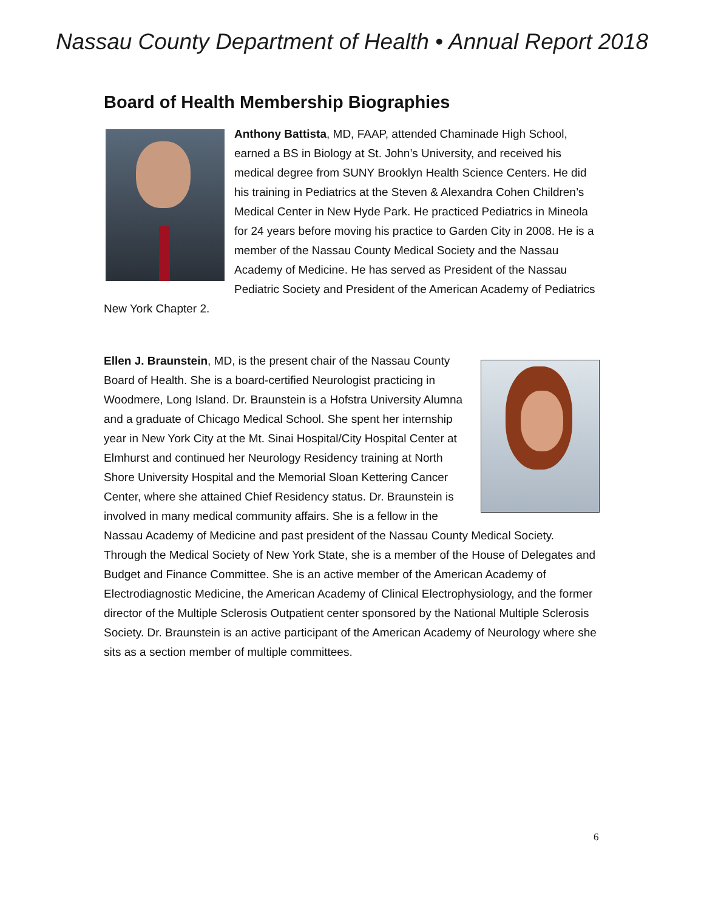Nassau County Department of Health • Annual Report 2018
Board of Health Membership Biographies
Anthony Battista, MD, FAAP, attended Chaminade High School, earned a BS in Biology at St. John’s University, and received his medical degree from SUNY Brooklyn Health Science Centers. He did his training in Pediatrics at the Steven & Alexandra Cohen Children’s Medical Center in New Hyde Park. He practiced Pediatrics in Mineola for 24 years before moving his practice to Garden City in 2008. He is a member of the Nassau County Medical Society and the Nassau Academy of Medicine. He has served as President of the Nassau Pediatric Society and President of the American Academy of Pediatrics New York Chapter 2.
Ellen J. Braunstein, MD, is the present chair of the Nassau County Board of Health. She is a board-certified Neurologist practicing in Woodmere, Long Island. Dr. Braunstein is a Hofstra University Alumna and a graduate of Chicago Medical School. She spent her internship year in New York City at the Mt. Sinai Hospital/City Hospital Center at Elmhurst and continued her Neurology Residency training at North Shore University Hospital and the Memorial Sloan Kettering Cancer Center, where she attained Chief Residency status. Dr. Braunstein is involved in many medical community affairs. She is a fellow in the Nassau Academy of Medicine and past president of the Nassau County Medical Society. Through the Medical Society of New York State, she is a member of the House of Delegates and Budget and Finance Committee. She is an active member of the American Academy of Electrodiagnostic Medicine, the American Academy of Clinical Electrophysiology, and the former director of the Multiple Sclerosis Outpatient center sponsored by the National Multiple Sclerosis Society. Dr. Braunstein is an active participant of the American Academy of Neurology where she sits as a section member of multiple committees.
6